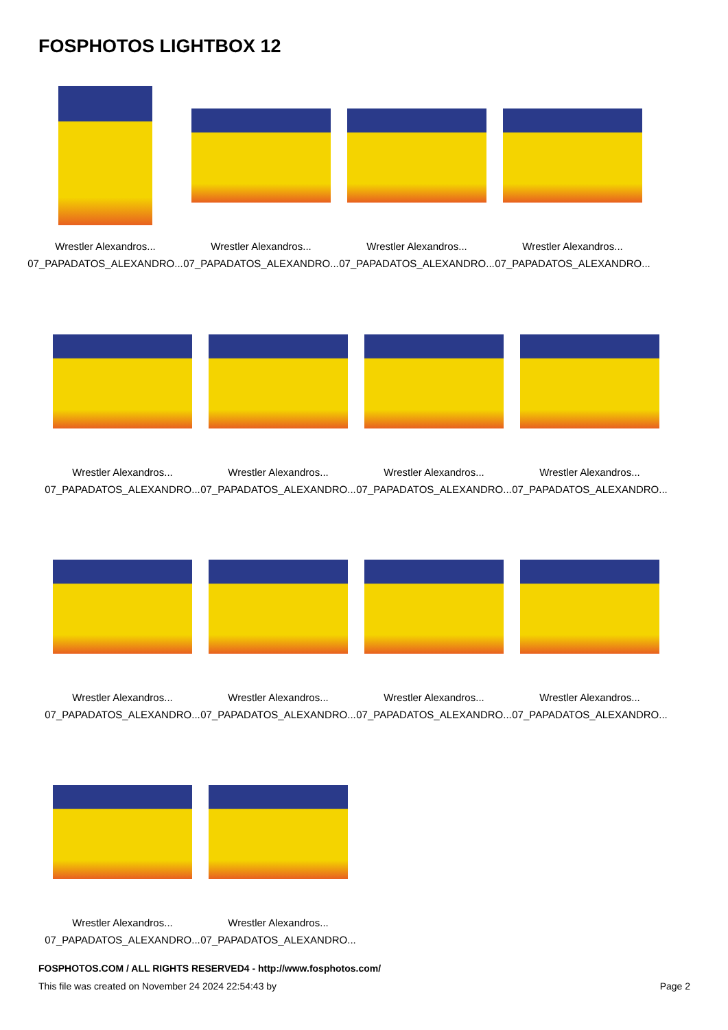FOSPHOTOS LIGHTBOX 12
Wrestler Alexandros...
07_PAPADATOS_ALEXANDRO...
Wrestler Alexandros...
07_PAPADATOS_ALEXANDRO...
Wrestler Alexandros...
07_PAPADATOS_ALEXANDRO...
Wrestler Alexandros...
07_PAPADATOS_ALEXANDRO...
Wrestler Alexandros...
07_PAPADATOS_ALEXANDRO...
Wrestler Alexandros...
07_PAPADATOS_ALEXANDRO...
Wrestler Alexandros...
07_PAPADATOS_ALEXANDRO...
Wrestler Alexandros...
07_PAPADATOS_ALEXANDRO...
Wrestler Alexandros...
07_PAPADATOS_ALEXANDRO...
Wrestler Alexandros...
07_PAPADATOS_ALEXANDRO...
Wrestler Alexandros...
07_PAPADATOS_ALEXANDRO...
Wrestler Alexandros...
07_PAPADATOS_ALEXANDRO...
Wrestler Alexandros...
07_PAPADATOS_ALEXANDRO...
Wrestler Alexandros...
07_PAPADATOS_ALEXANDRO...
FOSPHOTOS.COM / ALL RIGHTS RESERVED4 - http://www.fosphotos.com/
This file was created on November 24 2024 22:54:43 by Page 2